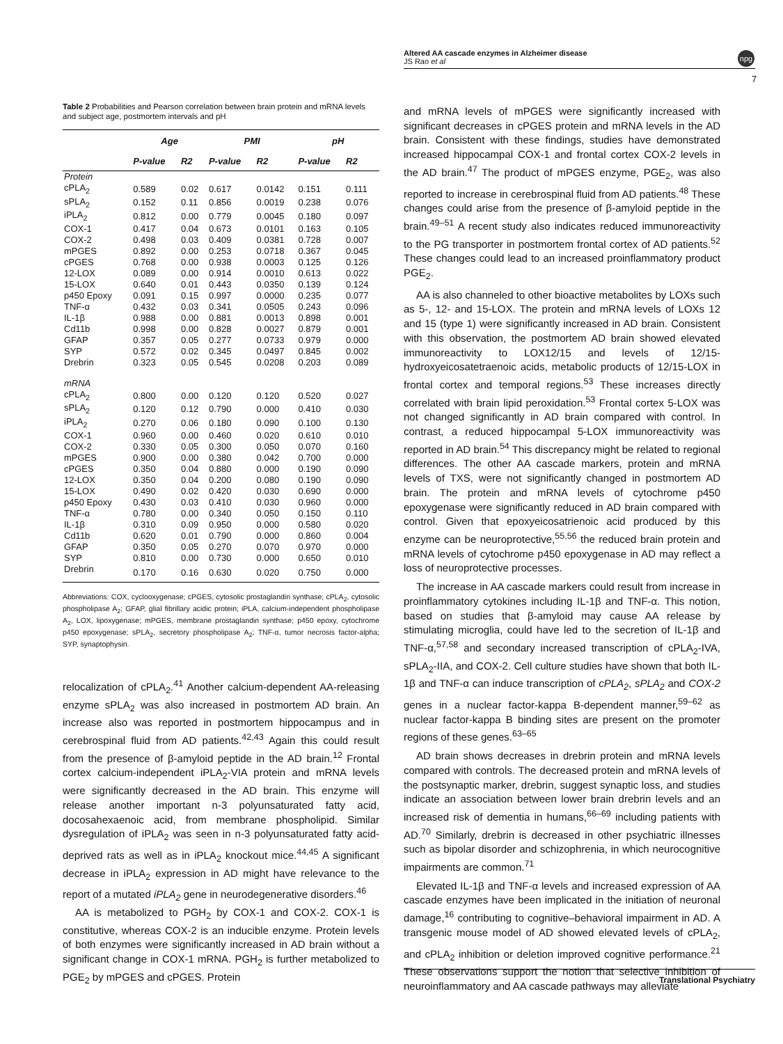Altered AA cascade enzymes in Alzheimer disease
JS Rao et al
npg
7
Table 2 Probabilities and Pearson correlation between brain protein and mRNA levels and subject age, postmortem intervals and pH
| | Age | | PMI | | pH | |
| --- | --- | --- | --- | --- | --- | --- |
| | P-value | R2 | P-value | R2 | P-value | R2 |
| Protein | | | | | | |
| cPLA<sub>2</sub> | 0.589 | 0.02 | 0.617 | 0.0142 | 0.151 | 0.111 |
| sPLA<sub>2</sub> | 0.152 | 0.11 | 0.856 | 0.0019 | 0.238 | 0.076 |
| iPLA<sub>2</sub> | 0.812 | 0.00 | 0.779 | 0.0045 | 0.180 | 0.097 |
| COX-1 | 0.417 | 0.04 | 0.673 | 0.0101 | 0.163 | 0.105 |
| COX-2 | 0.498 | 0.03 | 0.409 | 0.0381 | 0.728 | 0.007 |
| mPGES | 0.892 | 0.00 | 0.253 | 0.0718 | 0.367 | 0.045 |
| cPGES | 0.768 | 0.00 | 0.938 | 0.0003 | 0.125 | 0.126 |
| 12-LOX | 0.089 | 0.00 | 0.914 | 0.0010 | 0.613 | 0.022 |
| 15-LOX | 0.640 | 0.01 | 0.443 | 0.0350 | 0.139 | 0.124 |
| p450 Epoxy | 0.091 | 0.15 | 0.997 | 0.0000 | 0.235 | 0.077 |
| TNF-α | 0.432 | 0.03 | 0.341 | 0.0505 | 0.243 | 0.096 |
| IL-1β | 0.988 | 0.00 | 0.881 | 0.0013 | 0.898 | 0.001 |
| Cd11b | 0.998 | 0.00 | 0.828 | 0.0027 | 0.879 | 0.001 |
| GFAP | 0.357 | 0.05 | 0.277 | 0.0733 | 0.979 | 0.000 |
| SYP | 0.572 | 0.02 | 0.345 | 0.0497 | 0.845 | 0.002 |
| Drebrin | 0.323 | 0.05 | 0.545 | 0.0208 | 0.203 | 0.089 |
| mRNA | | | | | | |
| cPLA<sub>2</sub> | 0.800 | 0.00 | 0.120 | 0.120 | 0.520 | 0.027 |
| sPLA<sub>2</sub> | 0.120 | 0.12 | 0.790 | 0.000 | 0.410 | 0.030 |
| iPLA<sub>2</sub> | 0.270 | 0.06 | 0.180 | 0.090 | 0.100 | 0.130 |
| COX-1 | 0.960 | 0.00 | 0.460 | 0.020 | 0.610 | 0.010 |
| COX-2 | 0.330 | 0.05 | 0.300 | 0.050 | 0.070 | 0.160 |
| mPGES | 0.900 | 0.00 | 0.380 | 0.042 | 0.700 | 0.000 |
| cPGES | 0.350 | 0.04 | 0.880 | 0.000 | 0.190 | 0.090 |
| 12-LOX | 0.350 | 0.04 | 0.200 | 0.080 | 0.190 | 0.090 |
| 15-LOX | 0.490 | 0.02 | 0.420 | 0.030 | 0.690 | 0.000 |
| p450 Epoxy | 0.430 | 0.03 | 0.410 | 0.030 | 0.960 | 0.000 |
| TNF-α | 0.780 | 0.00 | 0.340 | 0.050 | 0.150 | 0.110 |
| IL-1β | 0.310 | 0.09 | 0.950 | 0.000 | 0.580 | 0.020 |
| Cd11b | 0.620 | 0.01 | 0.790 | 0.000 | 0.860 | 0.004 |
| GFAP | 0.350 | 0.05 | 0.270 | 0.070 | 0.970 | 0.000 |
| SYP | 0.810 | 0.00 | 0.730 | 0.000 | 0.650 | 0.010 |
| Drebrin | 0.170 | 0.16 | 0.630 | 0.020 | 0.750 | 0.000 |
Abbreviations: COX, cyclooxygenase; cPGES, cytosolic prostaglandin synthase; cPLA<sub>2</sub>, cytosolic phospholipase A<sub>2</sub>; GFAP, glial fibrillary acidic protein; iPLA, calcium-independent phospholipase A<sub>2</sub>, LOX, lipoxygenase; mPGES, membrane prostaglandin synthase; p450 epoxy, cytochrome p450 epoxygenase; sPLA<sub>2</sub>, secretory phospholipase A<sub>2</sub>; TNF-α, tumor necrosis factor-alpha; SYP, synaptophysin.
relocalization of cPLA<sub>2</sub>.<sup>41</sup> Another calcium-dependent AA-releasing enzyme sPLA<sub>2</sub> was also increased in postmortem AD brain. An increase also was reported in postmortem hippocampus and in cerebrospinal fluid from AD patients.<sup>42,43</sup> Again this could result from the presence of β-amyloid peptide in the AD brain.<sup>12</sup> Frontal cortex calcium-independent iPLA<sub>2</sub>-VIA protein and mRNA levels were significantly decreased in the AD brain. This enzyme will release another important n-3 polyunsaturated fatty acid, docosahexaenoic acid, from membrane phospholipid. Similar dysregulation of iPLA<sub>2</sub> was seen in n-3 polyunsaturated fatty acid-deprived rats as well as in iPLA<sub>2</sub> knockout mice.<sup>44,45</sup> A significant decrease in iPLA<sub>2</sub> expression in AD might have relevance to the report of a mutated iPLA<sub>2</sub> gene in neurodegenerative disorders.<sup>46</sup>
AA is metabolized to PGH<sub>2</sub> by COX-1 and COX-2. COX-1 is constitutive, whereas COX-2 is an inducible enzyme. Protein levels of both enzymes were significantly increased in AD brain without a significant change in COX-1 mRNA. PGH<sub>2</sub> is further metabolized to PGE<sub>2</sub> by mPGES and cPGES. Protein
and mRNA levels of mPGES were significantly increased with significant decreases in cPGES protein and mRNA levels in the AD brain. Consistent with these findings, studies have demonstrated increased hippocampal COX-1 and frontal cortex COX-2 levels in the AD brain.<sup>47</sup> The product of mPGES enzyme, PGE<sub>2</sub>, was also reported to increase in cerebrospinal fluid from AD patients.<sup>48</sup> These changes could arise from the presence of β-amyloid peptide in the brain.<sup>49–51</sup> A recent study also indicates reduced immunoreactivity to the PG transporter in postmortem frontal cortex of AD patients.<sup>52</sup> These changes could lead to an increased proinflammatory product PGE<sub>2</sub>.
AA is also channeled to other bioactive metabolites by LOXs such as 5-, 12- and 15-LOX. The protein and mRNA levels of LOXs 12 and 15 (type 1) were significantly increased in AD brain. Consistent with this observation, the postmortem AD brain showed elevated immunoreactivity to LOX12/15 and levels of 12/15-hydroxyeicosatetraenoic acids, metabolic products of 12/15-LOX in frontal cortex and temporal regions.<sup>53</sup> These increases directly correlated with brain lipid peroxidation.<sup>53</sup> Frontal cortex 5-LOX was not changed significantly in AD brain compared with control. In contrast, a reduced hippocampal 5-LOX immunoreactivity was reported in AD brain.<sup>54</sup> This discrepancy might be related to regional differences. The other AA cascade markers, protein and mRNA levels of TXS, were not significantly changed in postmortem AD brain. The protein and mRNA levels of cytochrome p450 epoxygenase were significantly reduced in AD brain compared with control. Given that epoxyeicosatrienoic acid produced by this enzyme can be neuroprotective,<sup>55,56</sup> the reduced brain protein and mRNA levels of cytochrome p450 epoxygenase in AD may reflect a loss of neuroprotective processes.
The increase in AA cascade markers could result from increase in proinflammatory cytokines including IL-1β and TNF-α. This notion, based on studies that β-amyloid may cause AA release by stimulating microglia, could have led to the secretion of IL-1β and TNF-α,<sup>57,58</sup> and secondary increased transcription of cPLA<sub>2</sub>-IVA, sPLA<sub>2</sub>-IIA, and COX-2. Cell culture studies have shown that both IL-1β and TNF-α can induce transcription of cPLA<sub>2</sub>, sPLA<sub>2</sub> and COX-2 genes in a nuclear factor-kappa B-dependent manner,<sup>59–62</sup> as nuclear factor-kappa B binding sites are present on the promoter regions of these genes.<sup>63–65</sup>
AD brain shows decreases in drebrin protein and mRNA levels compared with controls. The decreased protein and mRNA levels of the postsynaptic marker, drebrin, suggest synaptic loss, and studies indicate an association between lower brain drebrin levels and an increased risk of dementia in humans,<sup>66–69</sup> including patients with AD.<sup>70</sup> Similarly, drebrin is decreased in other psychiatric illnesses such as bipolar disorder and schizophrenia, in which neurocognitive impairments are common.<sup>71</sup>
Elevated IL-1β and TNF-α levels and increased expression of AA cascade enzymes have been implicated in the initiation of neuronal damage,<sup>16</sup> contributing to cognitive–behavioral impairment in AD. A transgenic mouse model of AD showed elevated levels of cPLA<sub>2</sub>, and cPLA<sub>2</sub> inhibition or deletion improved cognitive performance.<sup>21</sup> These observations support the notion that selective inhibition of neuroinflammatory and AA cascade pathways may alleviate
Translational Psychiatry